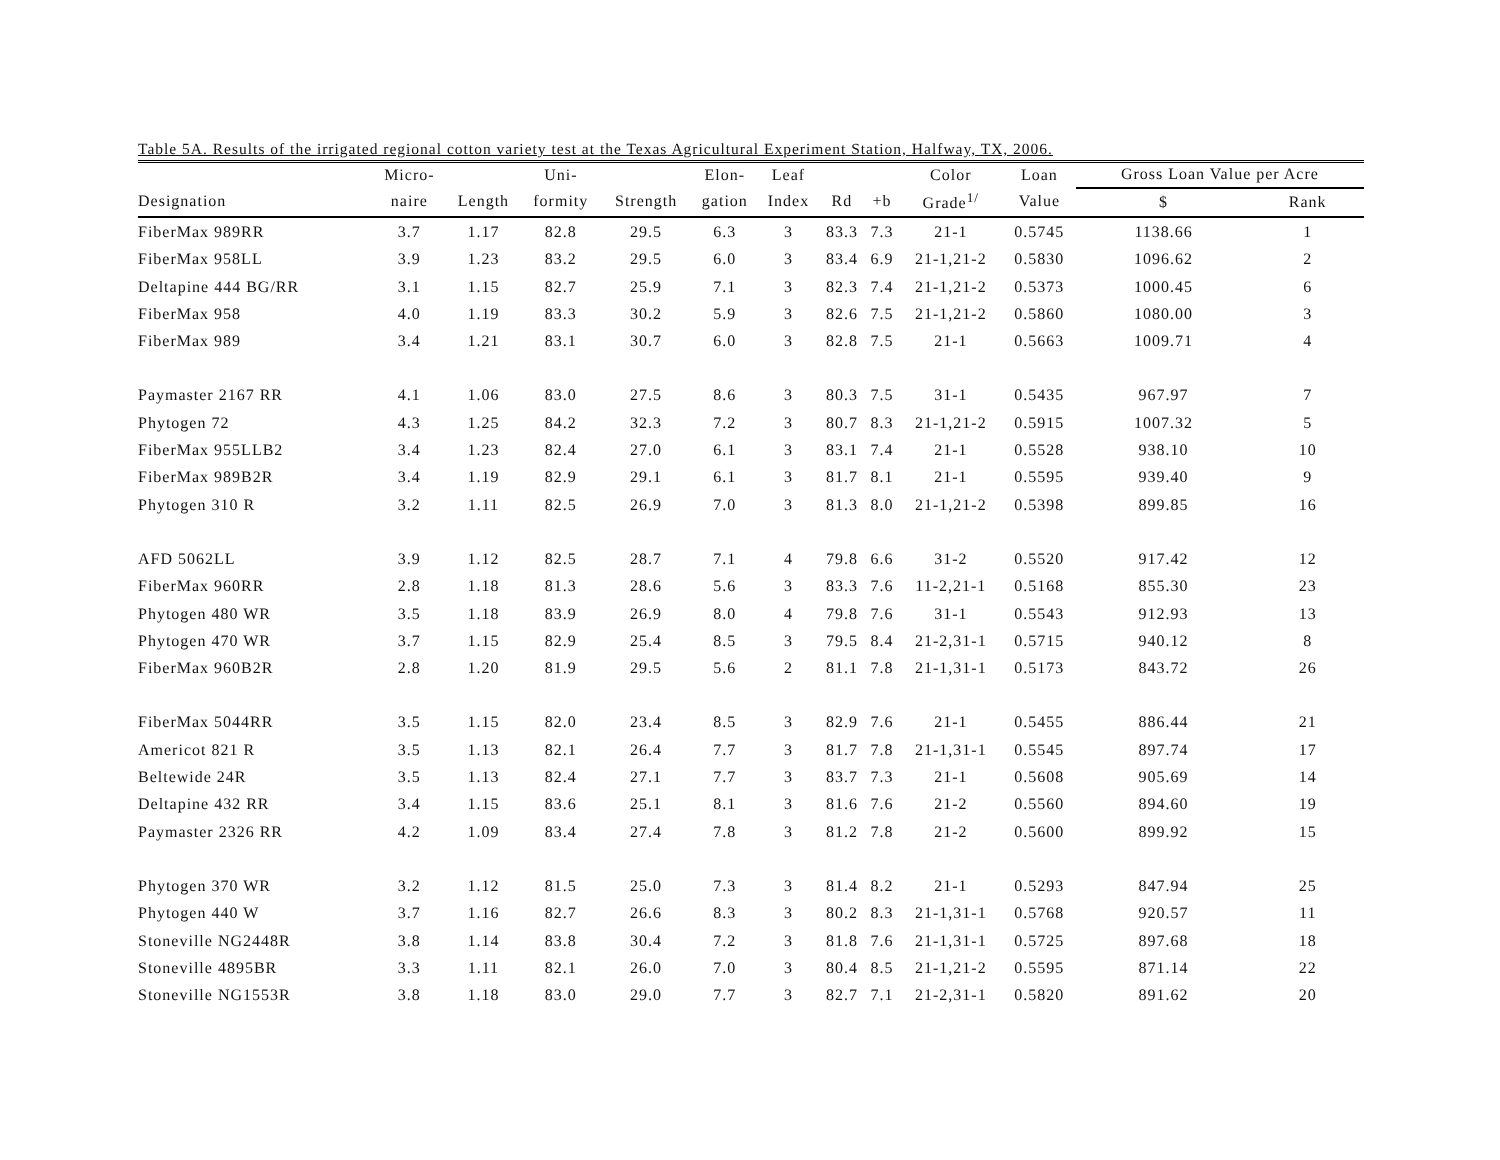Table 5A. Results of the irrigated regional cotton variety test at the Texas Agricultural Experiment Station, Halfway, TX, 2006.
| | Micro- | | Uni- | | Elon- | Leaf | | | Color | Loan | Gross Loan Value per Acre | |
| --- | --- | --- | --- | --- | --- | --- | --- | --- | --- | --- | --- | --- |
| Designation | naire | Length | formity | Strength | gation | Index | Rd | +b | Grade<sup>1/</sup> | Value | $ | Rank |
| FiberMax 989RR | 3.7 | 1.17 | 82.8 | 29.5 | 6.3 | 3 | 83.3 | 7.3 | 21-1 | 0.5745 | 1138.66 | 1 |
| FiberMax 958LL | 3.9 | 1.23 | 83.2 | 29.5 | 6.0 | 3 | 83.4 | 6.9 | 21-1,21-2 | 0.5830 | 1096.62 | 2 |
| Deltapine 444 BG/RR | 3.1 | 1.15 | 82.7 | 25.9 | 7.1 | 3 | 82.3 | 7.4 | 21-1,21-2 | 0.5373 | 1000.45 | 6 |
| FiberMax 958 | 4.0 | 1.19 | 83.3 | 30.2 | 5.9 | 3 | 82.6 | 7.5 | 21-1,21-2 | 0.5860 | 1080.00 | 3 |
| FiberMax 989 | 3.4 | 1.21 | 83.1 | 30.7 | 6.0 | 3 | 82.8 | 7.5 | 21-1 | 0.5663 | 1009.71 | 4 |
| Paymaster 2167 RR | 4.1 | 1.06 | 83.0 | 27.5 | 8.6 | 3 | 80.3 | 7.5 | 31-1 | 0.5435 | 967.97 | 7 |
| Phytogen 72 | 4.3 | 1.25 | 84.2 | 32.3 | 7.2 | 3 | 80.7 | 8.3 | 21-1,21-2 | 0.5915 | 1007.32 | 5 |
| FiberMax 955LLB2 | 3.4 | 1.23 | 82.4 | 27.0 | 6.1 | 3 | 83.1 | 7.4 | 21-1 | 0.5528 | 938.10 | 10 |
| FiberMax 989B2R | 3.4 | 1.19 | 82.9 | 29.1 | 6.1 | 3 | 81.7 | 8.1 | 21-1 | 0.5595 | 939.40 | 9 |
| Phytogen 310 R | 3.2 | 1.11 | 82.5 | 26.9 | 7.0 | 3 | 81.3 | 8.0 | 21-1,21-2 | 0.5398 | 899.85 | 16 |
| AFD 5062LL | 3.9 | 1.12 | 82.5 | 28.7 | 7.1 | 4 | 79.8 | 6.6 | 31-2 | 0.5520 | 917.42 | 12 |
| FiberMax 960RR | 2.8 | 1.18 | 81.3 | 28.6 | 5.6 | 3 | 83.3 | 7.6 | 11-2,21-1 | 0.5168 | 855.30 | 23 |
| Phytogen 480 WR | 3.5 | 1.18 | 83.9 | 26.9 | 8.0 | 4 | 79.8 | 7.6 | 31-1 | 0.5543 | 912.93 | 13 |
| Phytogen 470 WR | 3.7 | 1.15 | 82.9 | 25.4 | 8.5 | 3 | 79.5 | 8.4 | 21-2,31-1 | 0.5715 | 940.12 | 8 |
| FiberMax 960B2R | 2.8 | 1.20 | 81.9 | 29.5 | 5.6 | 2 | 81.1 | 7.8 | 21-1,31-1 | 0.5173 | 843.72 | 26 |
| FiberMax 5044RR | 3.5 | 1.15 | 82.0 | 23.4 | 8.5 | 3 | 82.9 | 7.6 | 21-1 | 0.5455 | 886.44 | 21 |
| Americot 821 R | 3.5 | 1.13 | 82.1 | 26.4 | 7.7 | 3 | 81.7 | 7.8 | 21-1,31-1 | 0.5545 | 897.74 | 17 |
| Beltewide 24R | 3.5 | 1.13 | 82.4 | 27.1 | 7.7 | 3 | 83.7 | 7.3 | 21-1 | 0.5608 | 905.69 | 14 |
| Deltapine 432 RR | 3.4 | 1.15 | 83.6 | 25.1 | 8.1 | 3 | 81.6 | 7.6 | 21-2 | 0.5560 | 894.60 | 19 |
| Paymaster 2326 RR | 4.2 | 1.09 | 83.4 | 27.4 | 7.8 | 3 | 81.2 | 7.8 | 21-2 | 0.5600 | 899.92 | 15 |
| Phytogen 370 WR | 3.2 | 1.12 | 81.5 | 25.0 | 7.3 | 3 | 81.4 | 8.2 | 21-1 | 0.5293 | 847.94 | 25 |
| Phytogen 440 W | 3.7 | 1.16 | 82.7 | 26.6 | 8.3 | 3 | 80.2 | 8.3 | 21-1,31-1 | 0.5768 | 920.57 | 11 |
| Stoneville NG2448R | 3.8 | 1.14 | 83.8 | 30.4 | 7.2 | 3 | 81.8 | 7.6 | 21-1,31-1 | 0.5725 | 897.68 | 18 |
| Stoneville 4895BR | 3.3 | 1.11 | 82.1 | 26.0 | 7.0 | 3 | 80.4 | 8.5 | 21-1,21-2 | 0.5595 | 871.14 | 22 |
| Stoneville NG1553R | 3.8 | 1.18 | 83.0 | 29.0 | 7.7 | 3 | 82.7 | 7.1 | 21-2,31-1 | 0.5820 | 891.62 | 20 |